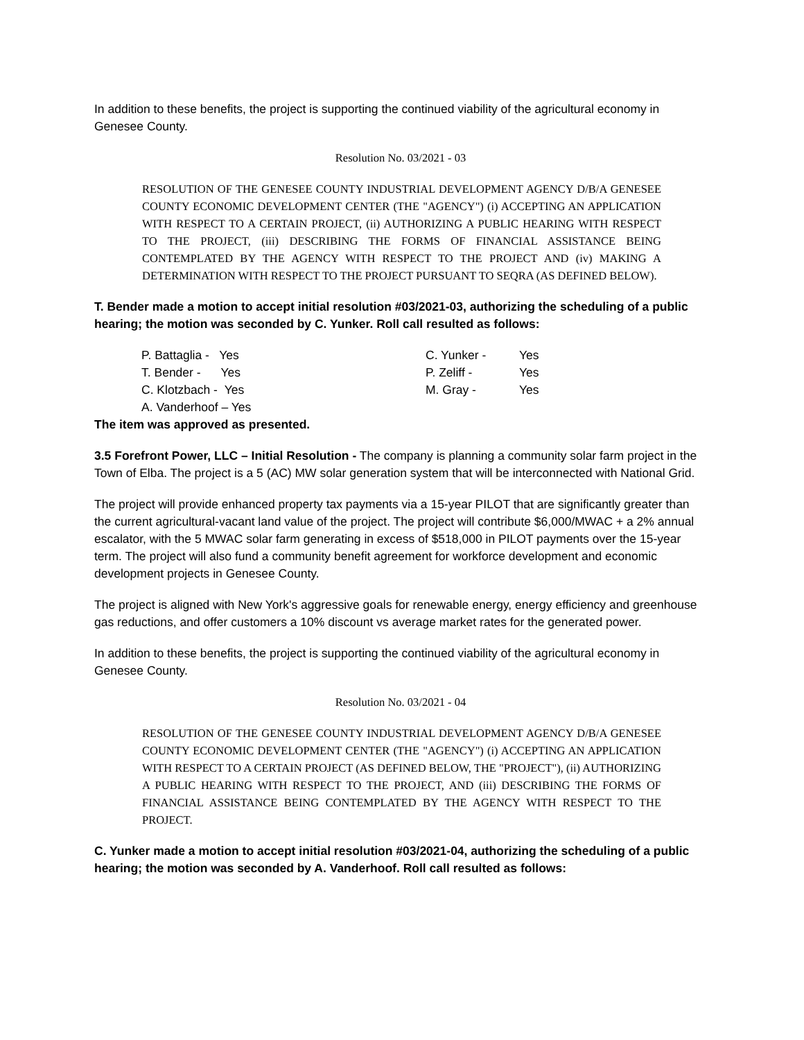In addition to these benefits, the project is supporting the continued viability of the agricultural economy in Genesee County.
Resolution No. 03/2021 - 03
RESOLUTION OF THE GENESEE COUNTY INDUSTRIAL DEVELOPMENT AGENCY D/B/A GENESEE COUNTY ECONOMIC DEVELOPMENT CENTER (THE "AGENCY") (i) ACCEPTING AN APPLICATION WITH RESPECT TO A CERTAIN PROJECT, (ii) AUTHORIZING A PUBLIC HEARING WITH RESPECT TO THE PROJECT, (iii) DESCRIBING THE FORMS OF FINANCIAL ASSISTANCE BEING CONTEMPLATED BY THE AGENCY WITH RESPECT TO THE PROJECT AND (iv) MAKING A DETERMINATION WITH RESPECT TO THE PROJECT PURSUANT TO SEQRA (AS DEFINED BELOW).
T. Bender made a motion to accept initial resolution #03/2021-03, authorizing the scheduling of a public hearing; the motion was seconded by C. Yunker. Roll call resulted as follows:
| P. Battaglia - Yes | C. Yunker - | Yes |
| T. Bender - Yes | P. Zeliff - | Yes |
| C. Klotzbach - Yes | M. Gray - | Yes |
| A. Vanderhoof – Yes | | |
The item was approved as presented.
3.5 Forefront Power, LLC – Initial Resolution - The company is planning a community solar farm project in the Town of Elba. The project is a 5 (AC) MW solar generation system that will be interconnected with National Grid.
The project will provide enhanced property tax payments via a 15-year PILOT that are significantly greater than the current agricultural-vacant land value of the project. The project will contribute $6,000/MWAC + a 2% annual escalator, with the 5 MWAC solar farm generating in excess of $518,000 in PILOT payments over the 15-year term. The project will also fund a community benefit agreement for workforce development and economic development projects in Genesee County.
The project is aligned with New York's aggressive goals for renewable energy, energy efficiency and greenhouse gas reductions, and offer customers a 10% discount vs average market rates for the generated power.
In addition to these benefits, the project is supporting the continued viability of the agricultural economy in Genesee County.
Resolution No. 03/2021 - 04
RESOLUTION OF THE GENESEE COUNTY INDUSTRIAL DEVELOPMENT AGENCY D/B/A GENESEE COUNTY ECONOMIC DEVELOPMENT CENTER (THE "AGENCY") (i) ACCEPTING AN APPLICATION WITH RESPECT TO A CERTAIN PROJECT (AS DEFINED BELOW, THE "PROJECT"), (ii) AUTHORIZING A PUBLIC HEARING WITH RESPECT TO THE PROJECT, AND (iii) DESCRIBING THE FORMS OF FINANCIAL ASSISTANCE BEING CONTEMPLATED BY THE AGENCY WITH RESPECT TO THE PROJECT.
C. Yunker made a motion to accept initial resolution #03/2021-04, authorizing the scheduling of a public hearing; the motion was seconded by A. Vanderhoof. Roll call resulted as follows: